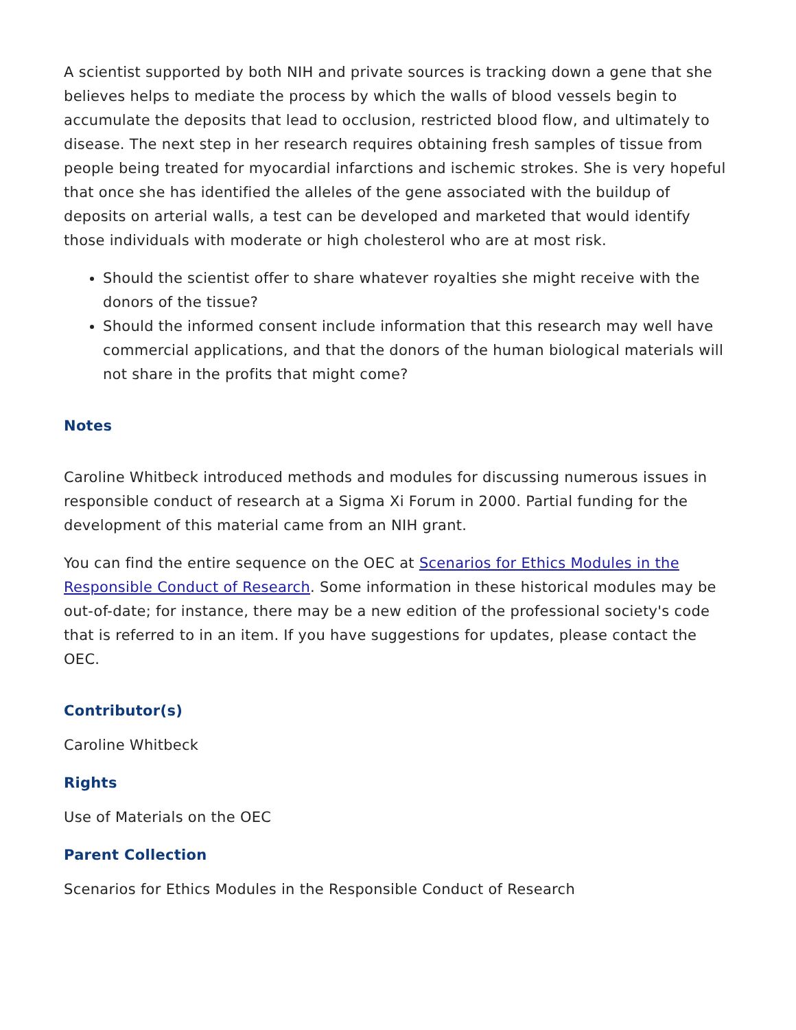A scientist supported by both NIH and private sources is tracking down a gene that she believes helps to mediate the process by which the walls of blood vessels begin to accumulate the deposits that lead to occlusion, restricted blood flow, and ultimately to disease. The next step in her research requires obtaining fresh samples of tissue from people being treated for myocardial infarctions and ischemic strokes. She is very hopeful that once she has identified the alleles of the gene associated with the buildup of deposits on arterial walls, a test can be developed and marketed that would identify those individuals with moderate or high cholesterol who are at most risk.
Should the scientist offer to share whatever royalties she might receive with the donors of the tissue?
Should the informed consent include information that this research may well have commercial applications, and that the donors of the human biological materials will not share in the profits that might come?
Notes
Caroline Whitbeck introduced methods and modules for discussing numerous issues in responsible conduct of research at a Sigma Xi Forum in 2000. Partial funding for the development of this material came from an NIH grant.
You can find the entire sequence on the OEC at Scenarios for Ethics Modules in the Responsible Conduct of Research. Some information in these historical modules may be out-of-date; for instance, there may be a new edition of the professional society's code that is referred to in an item. If you have suggestions for updates, please contact the OEC.
Contributor(s)
Caroline Whitbeck
Rights
Use of Materials on the OEC
Parent Collection
Scenarios for Ethics Modules in the Responsible Conduct of Research